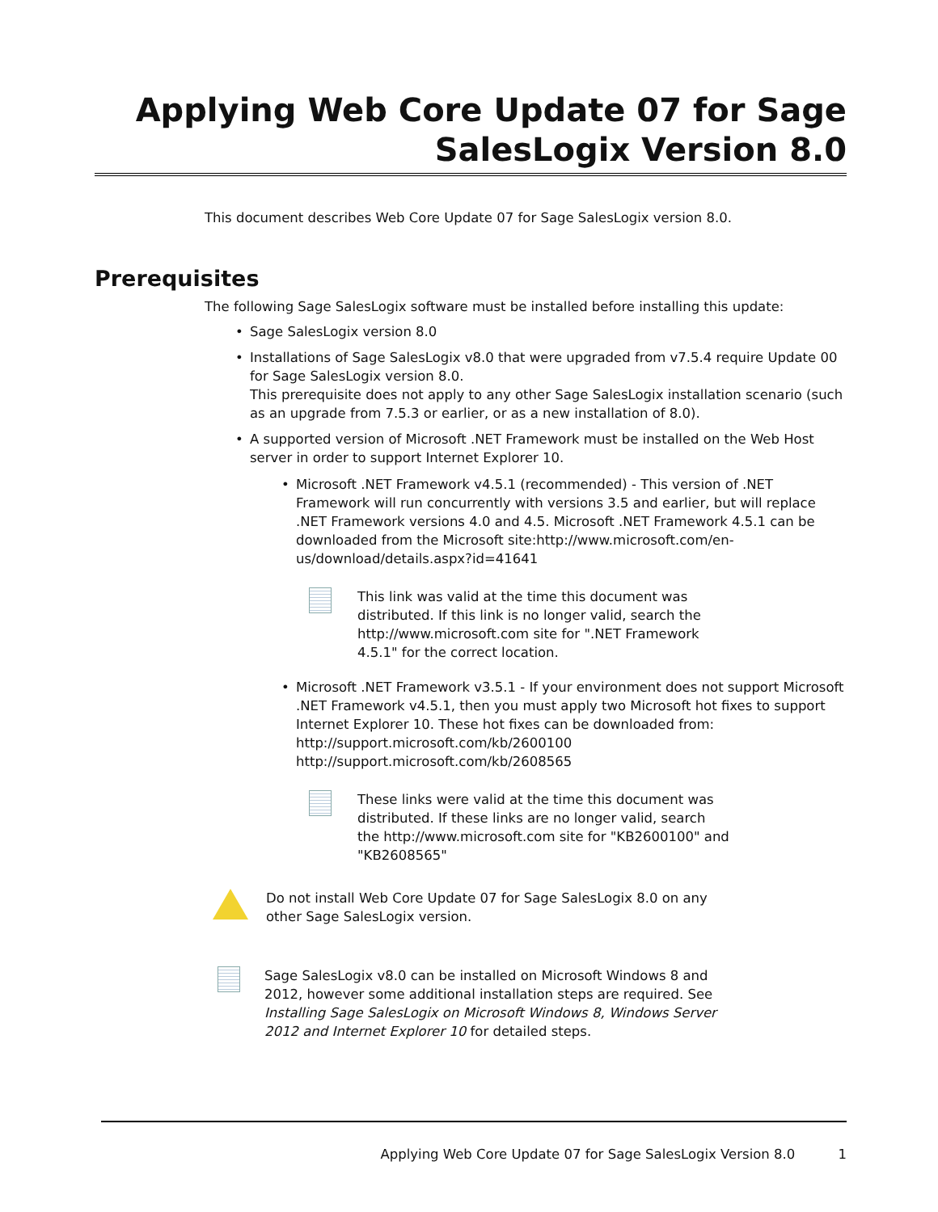Applying Web Core Update 07 for Sage SalesLogix Version 8.0
This document describes Web Core Update 07 for Sage SalesLogix version 8.0.
Prerequisites
The following Sage SalesLogix software must be installed before installing this update:
• Sage SalesLogix version 8.0
• Installations of Sage SalesLogix v8.0 that were upgraded from v7.5.4 require Update 00 for Sage SalesLogix version 8.0.
This prerequisite does not apply to any other Sage SalesLogix installation scenario (such as an upgrade from 7.5.3 or earlier, or as a new installation of 8.0).
• A supported version of Microsoft .NET Framework must be installed on the Web Host server in order to support Internet Explorer 10.
• Microsoft .NET Framework v4.5.1 (recommended) - This version of .NET Framework will run concurrently with versions 3.5 and earlier, but will replace .NET Framework versions 4.0 and 4.5. Microsoft .NET Framework 4.5.1 can be downloaded from the Microsoft site:http://www.microsoft.com/en-us/download/details.aspx?id=41641
This link was valid at the time this document was distributed. If this link is no longer valid, search the http://www.microsoft.com site for ".NET Framework 4.5.1" for the correct location.
• Microsoft .NET Framework v3.5.1 - If your environment does not support Microsoft .NET Framework v4.5.1, then you must apply two Microsoft hot fixes to support Internet Explorer 10. These hot fixes can be downloaded from:
http://support.microsoft.com/kb/2600100
http://support.microsoft.com/kb/2608565
These links were valid at the time this document was distributed. If these links are no longer valid, search the http://www.microsoft.com site for "KB2600100" and "KB2608565"
Do not install Web Core Update 07 for Sage SalesLogix 8.0 on any other Sage SalesLogix version.
Sage SalesLogix v8.0 can be installed on Microsoft Windows 8 and 2012, however some additional installation steps are required. See Installing Sage SalesLogix on Microsoft Windows 8, Windows Server 2012 and Internet Explorer 10 for detailed steps.
Applying Web Core Update 07 for Sage SalesLogix Version 8.0 1